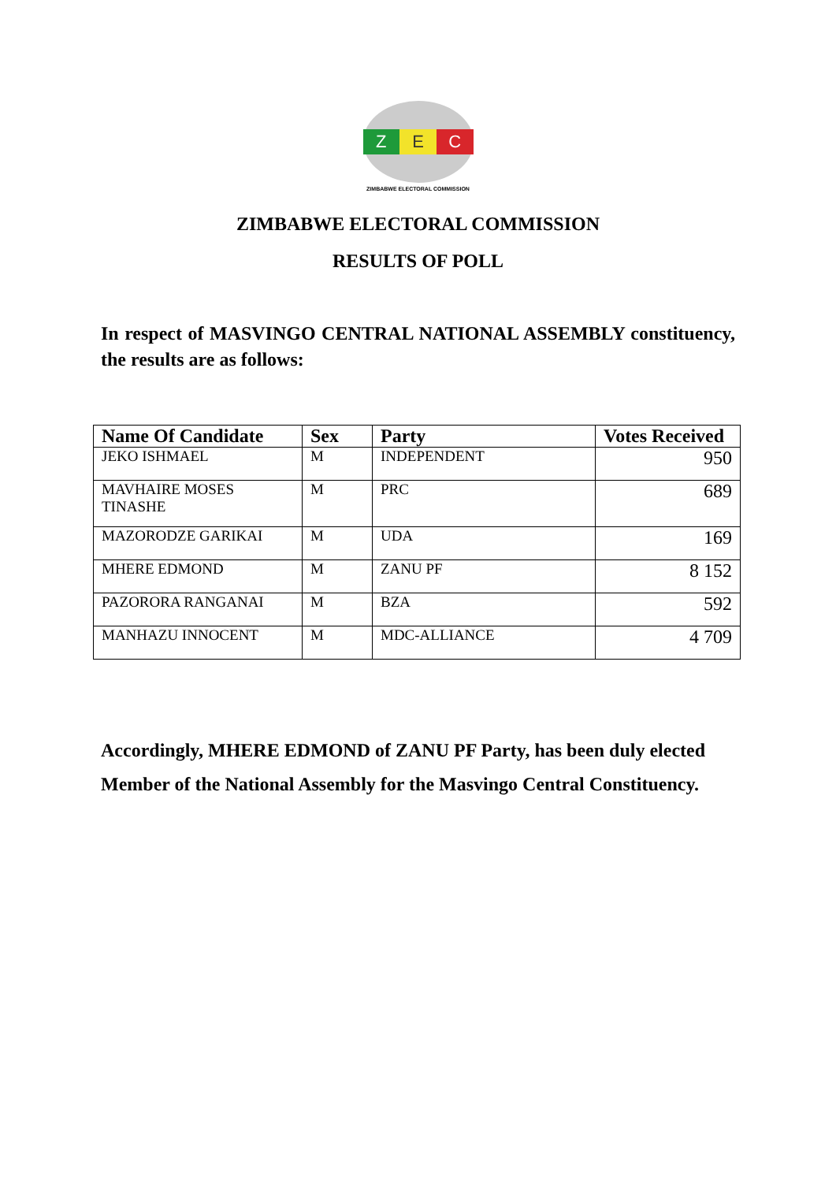Z E C
ZIMBABWE ELECTORAL COMMISSION
ZIMBABWE ELECTORAL COMMISSION
RESULTS OF POLL
In respect of MASVINGO CENTRAL NATIONAL ASSEMBLY constituency, the results are as follows:
| Name Of Candidate | Sex | Party | Votes Received |
| --- | --- | --- | --- |
| JEKO ISHMAEL | M | INDEPENDENT | 950 |
| MAVHAIRE MOSES TINASHE | M | PRC | 689 |
| MAZORODZE GARIKAI | M | UDA | 169 |
| MHERE EDMOND | M | ZANU PF | 8 152 |
| PAZORORA RANGANAI | M | BZA | 592 |
| MANHAZU INNOCENT | M | MDC-ALLIANCE | 4 709 |
Accordingly, MHERE EDMOND of ZANU PF Party, has been duly elected Member of the National Assembly for the Masvingo Central Constituency.